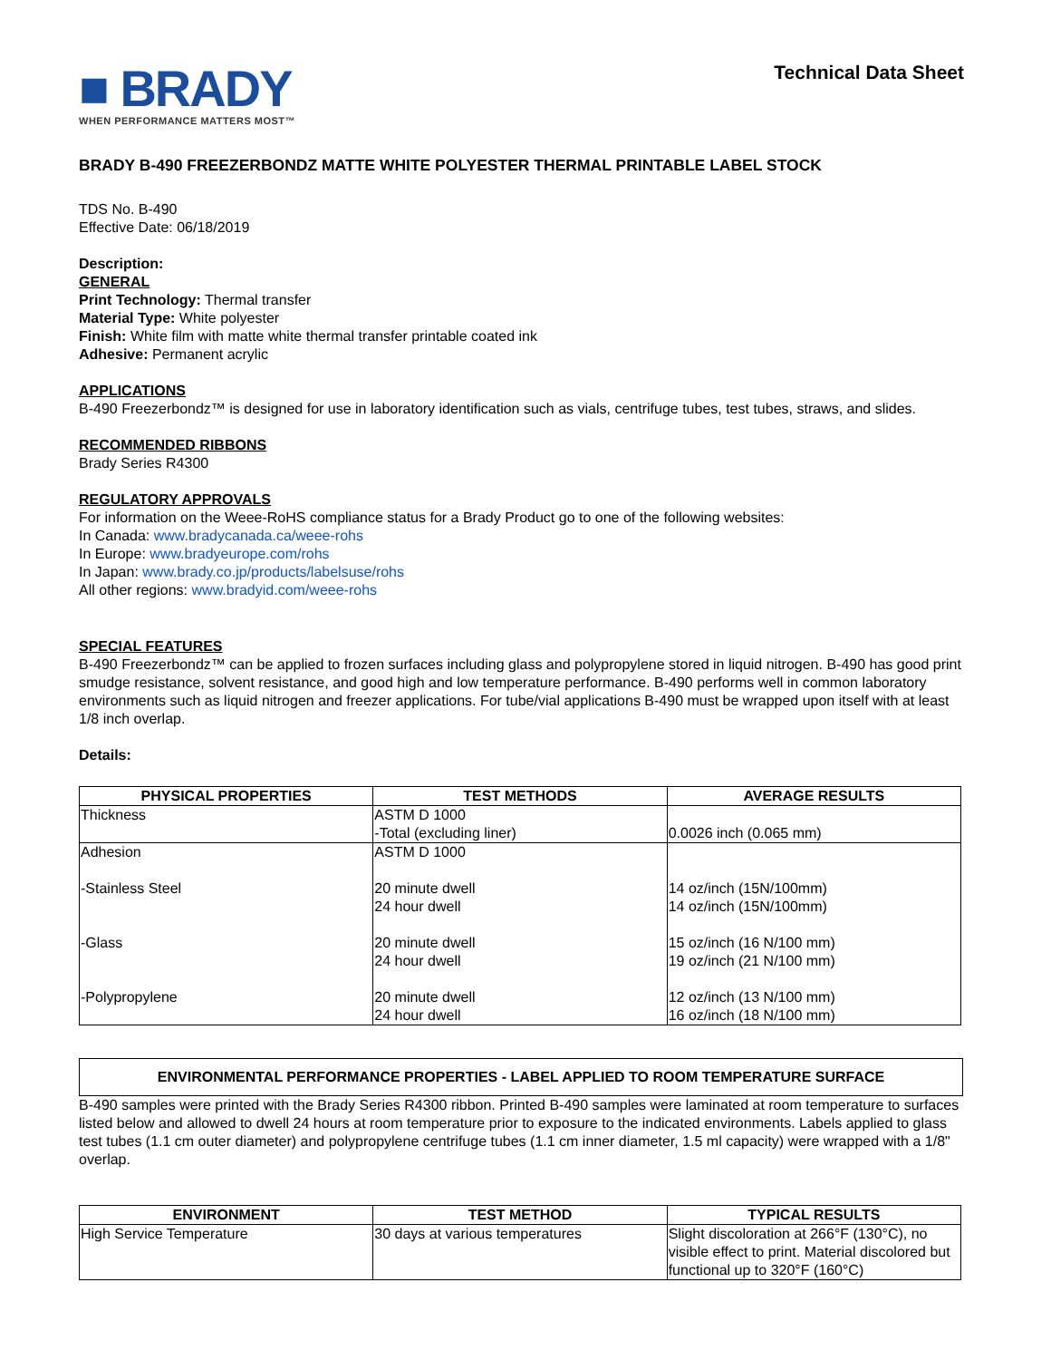■ BRADY
WHEN PERFORMANCE MATTERS MOST™
Technical Data Sheet
BRADY B-490 FREEZERBONDZ MATTE WHITE POLYESTER THERMAL PRINTABLE LABEL STOCK
TDS No. B-490
Effective Date: 06/18/2019
Description:
GENERAL
Print Technology: Thermal transfer
Material Type: White polyester
Finish: White film with matte white thermal transfer printable coated ink
Adhesive: Permanent acrylic
APPLICATIONS
B-490 Freezerbondz™ is designed for use in laboratory identification such as vials, centrifuge tubes, test tubes, straws, and slides.
RECOMMENDED RIBBONS
Brady Series R4300
REGULATORY APPROVALS
For information on the Weee-RoHS compliance status for a Brady Product go to one of the following websites:
In Canada: www.bradycanada.ca/weee-rohs
In Europe: www.bradyeurope.com/rohs
In Japan: www.brady.co.jp/products/labelsuse/rohs
All other regions: www.bradyid.com/weee-rohs
SPECIAL FEATURES
B-490 Freezerbondz™ can be applied to frozen surfaces including glass and polypropylene stored in liquid nitrogen. B-490 has good print smudge resistance, solvent resistance, and good high and low temperature performance. B-490 performs well in common laboratory environments such as liquid nitrogen and freezer applications. For tube/vial applications B-490 must be wrapped upon itself with at least 1/8 inch overlap.
Details:
| PHYSICAL PROPERTIES | TEST METHODS | AVERAGE RESULTS |
| --- | --- | --- |
| Thickness | ASTM D 1000 -Total (excluding liner) | 0.0026 inch (0.065 mm) |
| Adhesion -Stainless Steel | ASTM D 1000 20 minute dwell 24 hour dwell | 14 oz/inch (15N/100mm) 14 oz/inch (15N/100mm) |
| -Glass | 20 minute dwell 24 hour dwell | 15 oz/inch (16 N/100 mm) 19 oz/inch (21 N/100 mm) |
| -Polypropylene | 20 minute dwell 24 hour dwell | 12 oz/inch (13 N/100 mm) 16 oz/inch (18 N/100 mm) |
ENVIRONMENTAL PERFORMANCE PROPERTIES - LABEL APPLIED TO ROOM TEMPERATURE SURFACE
B-490 samples were printed with the Brady Series R4300 ribbon. Printed B-490 samples were laminated at room temperature to surfaces listed below and allowed to dwell 24 hours at room temperature prior to exposure to the indicated environments. Labels applied to glass test tubes (1.1 cm outer diameter) and polypropylene centrifuge tubes (1.1 cm inner diameter, 1.5 ml capacity) were wrapped with a 1/8" overlap.
| ENVIRONMENT | TEST METHOD | TYPICAL RESULTS |
| --- | --- | --- |
| High Service Temperature | 30 days at various temperatures | Slight discoloration at 266°F (130°C), no visible effect to print. Material discolored but functional up to 320°F (160°C) |